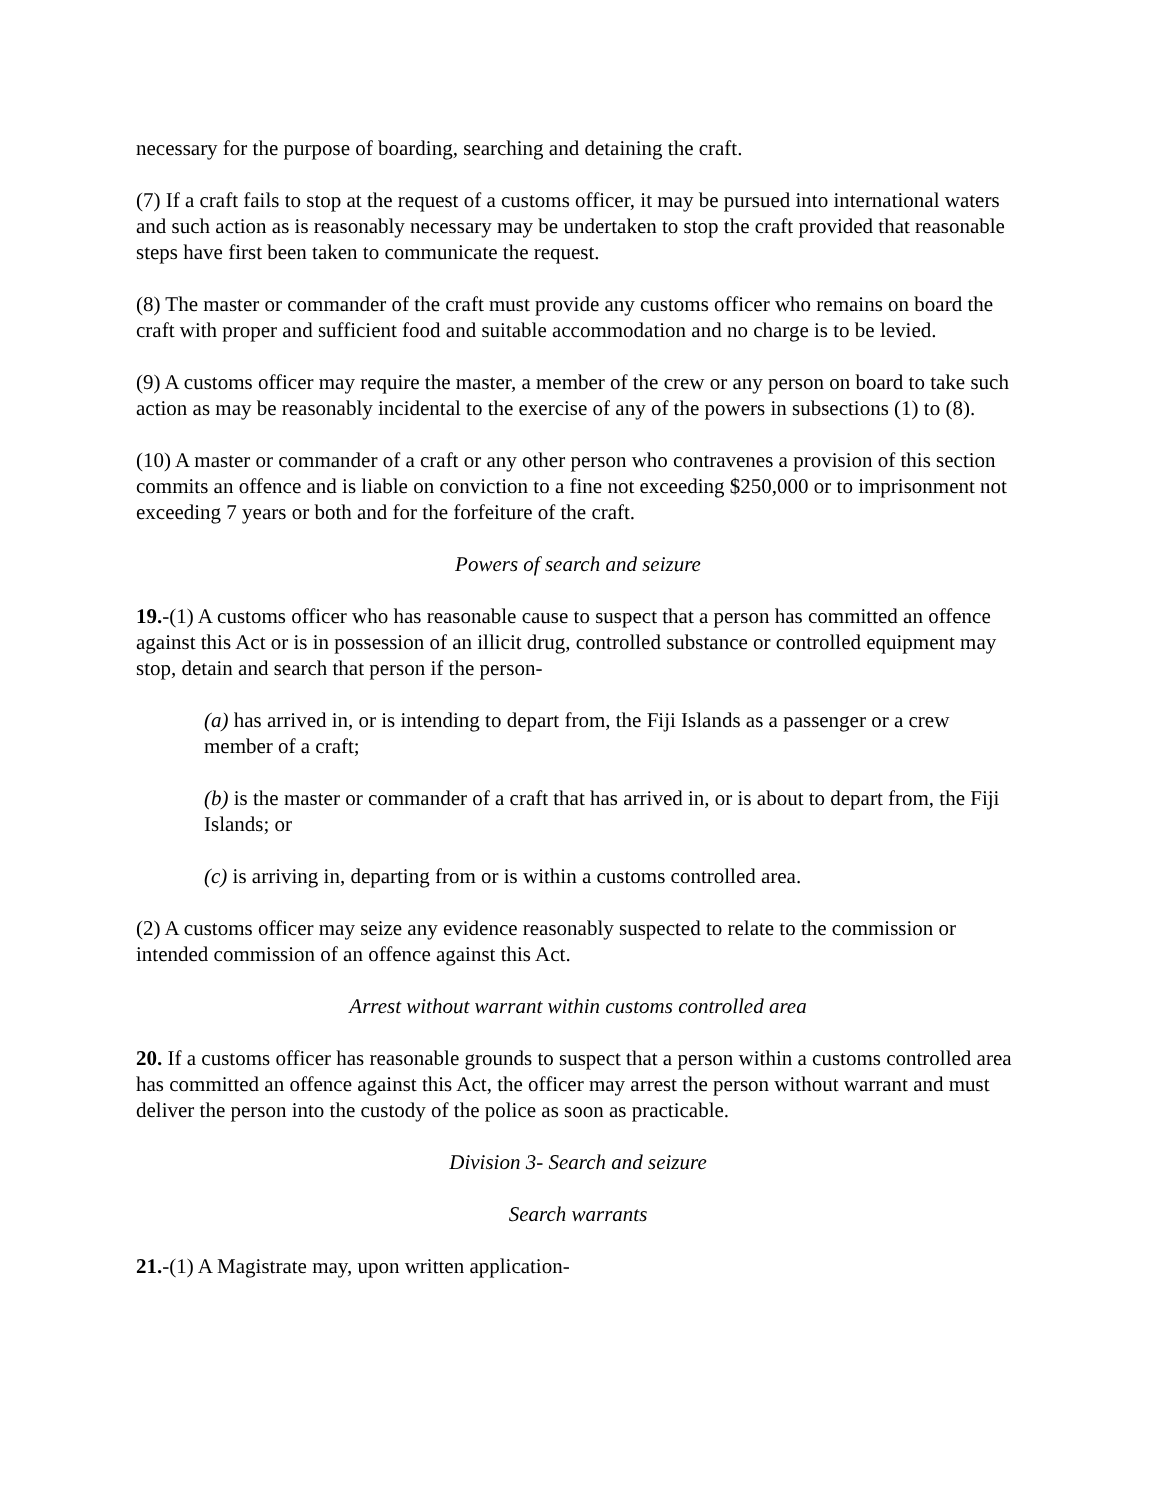necessary for the purpose of boarding, searching and detaining the craft.
(7) If a craft fails to stop at the request of a customs officer, it may be pursued into international waters and such action as is reasonably necessary may be undertaken to stop the craft provided that reasonable steps have first been taken to communicate the request.
(8) The master or commander of the craft must provide any customs officer who remains on board the craft with proper and sufficient food and suitable accommodation and no charge is to be levied.
(9) A customs officer may require the master, a member of the crew or any person on board to take such action as may be reasonably incidental to the exercise of any of the powers in subsections (1) to (8).
(10) A master or commander of a craft or any other person who contravenes a provision of this section commits an offence and is liable on conviction to a fine not exceeding $250,000 or to imprisonment not exceeding 7 years or both and for the forfeiture of the craft.
Powers of search and seizure
19.-(1) A customs officer who has reasonable cause to suspect that a person has committed an offence against this Act or is in possession of an illicit drug, controlled substance or controlled equipment may stop, detain and search that person if the person-
(a) has arrived in, or is intending to depart from, the Fiji Islands as a passenger or a crew member of a craft;
(b) is the master or commander of a craft that has arrived in, or is about to depart from, the Fiji Islands; or
(c) is arriving in, departing from or is within a customs controlled area.
(2) A customs officer may seize any evidence reasonably suspected to relate to the commission or intended commission of an offence against this Act.
Arrest without warrant within customs controlled area
20. If a customs officer has reasonable grounds to suspect that a person within a customs controlled area has committed an offence against this Act, the officer may arrest the person without warrant and must deliver the person into the custody of the police as soon as practicable.
Division 3- Search and seizure
Search warrants
21.-(1) A Magistrate may, upon written application-